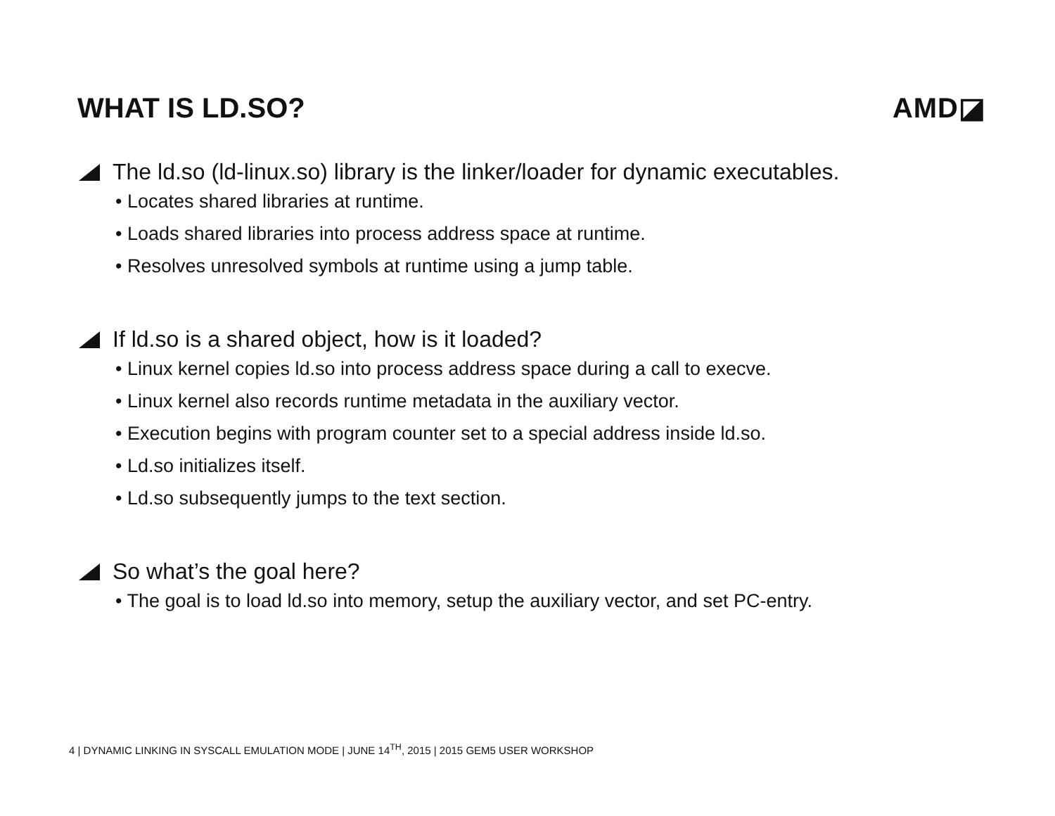WHAT IS LD.SO? AMD◪
The ld.so (ld-linux.so) library is the linker/loader for dynamic executables.
• Locates shared libraries at runtime.
• Loads shared libraries into process address space at runtime.
• Resolves unresolved symbols at runtime using a jump table.
If ld.so is a shared object, how is it loaded?
• Linux kernel copies ld.so into process address space during a call to execve.
• Linux kernel also records runtime metadata in the auxiliary vector.
• Execution begins with program counter set to a special address inside ld.so.
• Ld.so initializes itself.
• Ld.so subsequently jumps to the text section.
So what’s the goal here?
• The goal is to load ld.so into memory, setup the auxiliary vector, and set PC-entry.
4 | DYNAMIC LINKING IN SYSCALL EMULATION MODE | JUNE 14<sup>TH</sup>, 2015 | 2015 GEM5 USER WORKSHOP